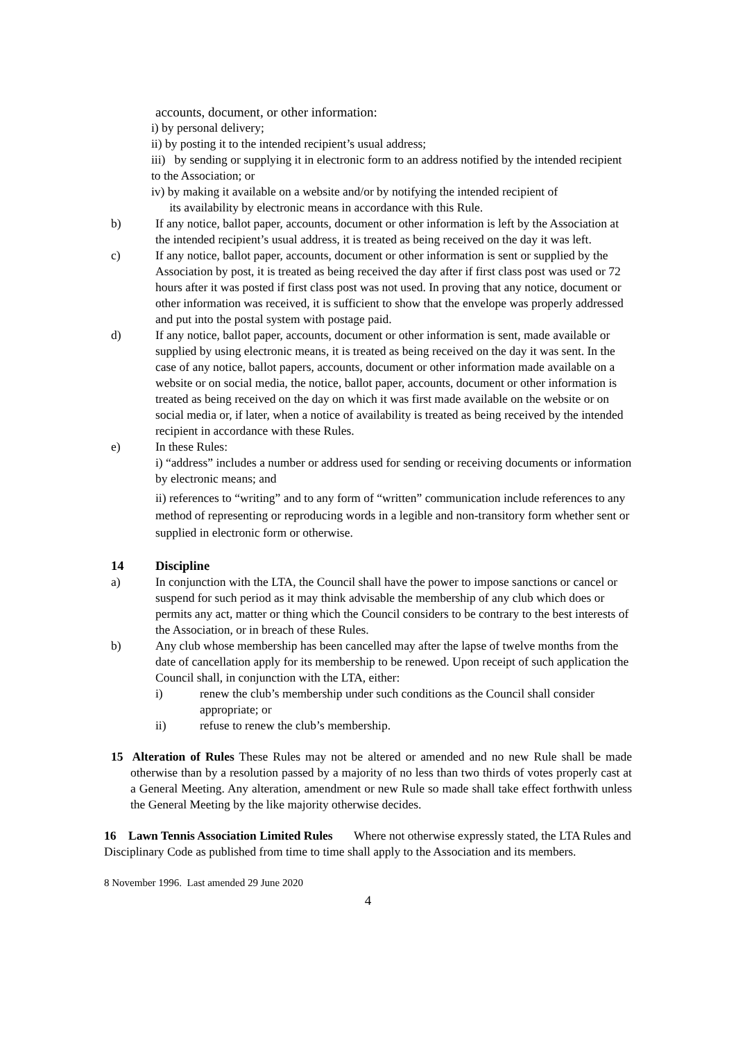accounts, document, or other information:
i) by personal delivery;
ii) by posting it to the intended recipient’s usual address;
iii) by sending or supplying it in electronic form to an address notified by the intended recipient to the Association; or
iv) by making it available on a website and/or by notifying the intended recipient of
its availability by electronic means in accordance with this Rule.
b) If any notice, ballot paper, accounts, document or other information is left by the Association at the intended recipient’s usual address, it is treated as being received on the day it was left.
c) If any notice, ballot paper, accounts, document or other information is sent or supplied by the Association by post, it is treated as being received the day after if first class post was used or 72 hours after it was posted if first class post was not used. In proving that any notice, document or other information was received, it is sufficient to show that the envelope was properly addressed and put into the postal system with postage paid.
d) If any notice, ballot paper, accounts, document or other information is sent, made available or supplied by using electronic means, it is treated as being received on the day it was sent. In the case of any notice, ballot papers, accounts, document or other information made available on a website or on social media, the notice, ballot paper, accounts, document or other information is treated as being received on the day on which it was first made available on the website or on social media or, if later, when a notice of availability is treated as being received by the intended recipient in accordance with these Rules.
e) In these Rules:
i) “address” includes a number or address used for sending or receiving documents or information by electronic means; and
ii) references to “writing” and to any form of “written” communication include references to any method of representing or reproducing words in a legible and non-transitory form whether sent or supplied in electronic form or otherwise.
14 Discipline
a) In conjunction with the LTA, the Council shall have the power to impose sanctions or cancel or suspend for such period as it may think advisable the membership of any club which does or permits any act, matter or thing which the Council considers to be contrary to the best interests of the Association, or in breach of these Rules.
b) Any club whose membership has been cancelled may after the lapse of twelve months from the date of cancellation apply for its membership to be renewed. Upon receipt of such application the Council shall, in conjunction with the LTA, either:
i) renew the club’s membership under such conditions as the Council shall consider appropriate; or
ii) refuse to renew the club’s membership.
15 Alteration of Rules These Rules may not be altered or amended and no new Rule shall be made otherwise than by a resolution passed by a majority of no less than two thirds of votes properly cast at a General Meeting. Any alteration, amendment or new Rule so made shall take effect forthwith unless the General Meeting by the like majority otherwise decides.
16 Lawn Tennis Association Limited Rules Where not otherwise expressly stated, the LTA Rules and Disciplinary Code as published from time to time shall apply to the Association and its members.
8 November 1996. Last amended 29 June 2020
4